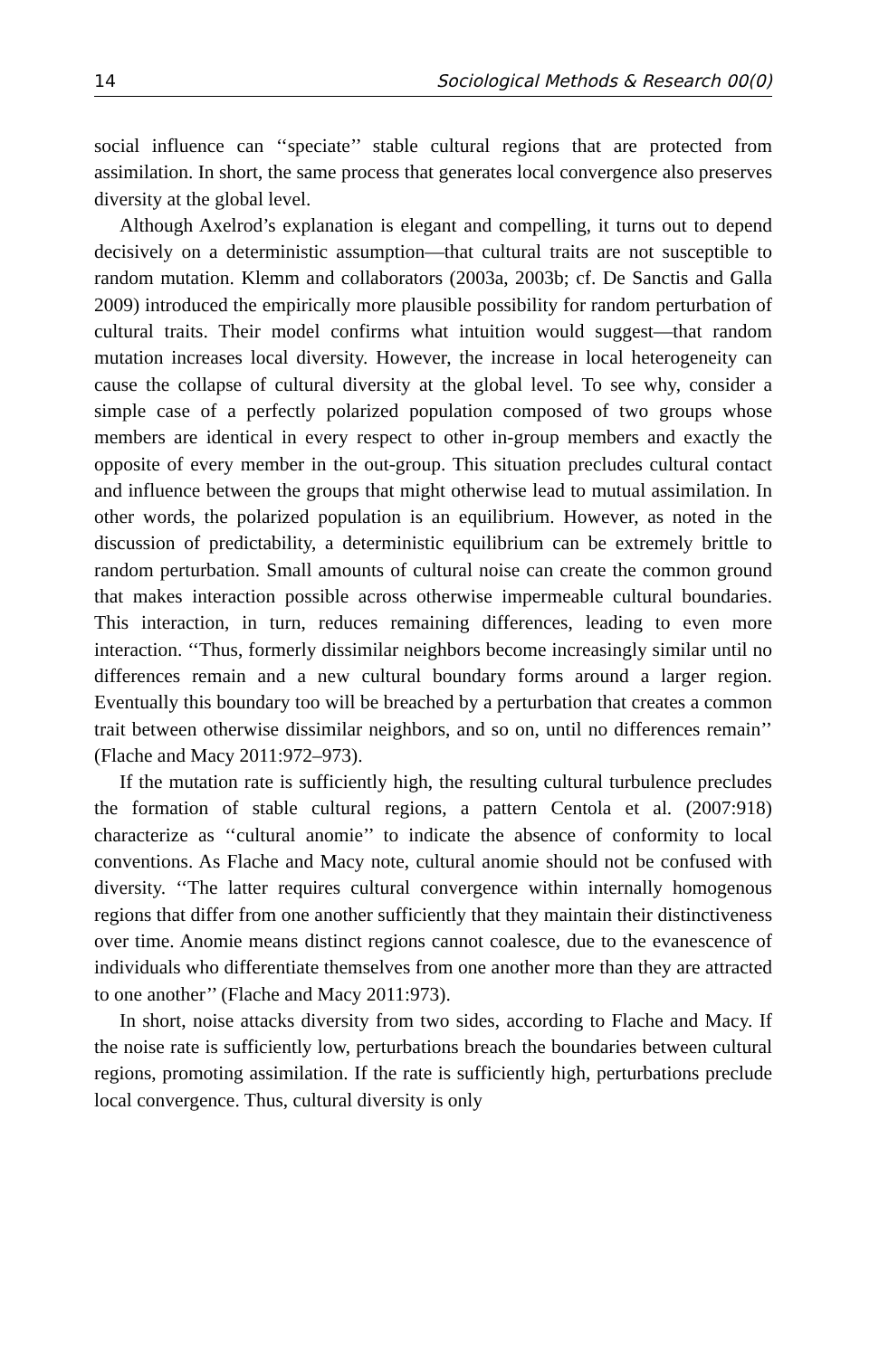14 Sociological Methods & Research 00(0)
social influence can ‘‘speciate’’ stable cultural regions that are protected from assimilation. In short, the same process that generates local convergence also preserves diversity at the global level.
Although Axelrod’s explanation is elegant and compelling, it turns out to depend decisively on a deterministic assumption—that cultural traits are not susceptible to random mutation. Klemm and collaborators (2003a, 2003b; cf. De Sanctis and Galla 2009) introduced the empirically more plausible possibility for random perturbation of cultural traits. Their model confirms what intuition would suggest—that random mutation increases local diversity. However, the increase in local heterogeneity can cause the collapse of cultural diversity at the global level. To see why, consider a simple case of a perfectly polarized population composed of two groups whose members are identical in every respect to other in-group members and exactly the opposite of every member in the out-group. This situation precludes cultural contact and influence between the groups that might otherwise lead to mutual assimilation. In other words, the polarized population is an equilibrium. However, as noted in the discussion of predictability, a deterministic equilibrium can be extremely brittle to random perturbation. Small amounts of cultural noise can create the common ground that makes interaction possible across otherwise impermeable cultural boundaries. This interaction, in turn, reduces remaining differences, leading to even more interaction. ‘‘Thus, formerly dissimilar neighbors become increasingly similar until no differences remain and a new cultural boundary forms around a larger region. Eventually this boundary too will be breached by a perturbation that creates a common trait between otherwise dissimilar neighbors, and so on, until no differences remain’’ (Flache and Macy 2011:972–973).
If the mutation rate is sufficiently high, the resulting cultural turbulence precludes the formation of stable cultural regions, a pattern Centola et al. (2007:918) characterize as ‘‘cultural anomie’’ to indicate the absence of conformity to local conventions. As Flache and Macy note, cultural anomie should not be confused with diversity. ‘‘The latter requires cultural convergence within internally homogenous regions that differ from one another sufficiently that they maintain their distinctiveness over time. Anomie means distinct regions cannot coalesce, due to the evanescence of individuals who differentiate themselves from one another more than they are attracted to one another’’ (Flache and Macy 2011:973).
In short, noise attacks diversity from two sides, according to Flache and Macy. If the noise rate is sufficiently low, perturbations breach the boundaries between cultural regions, promoting assimilation. If the rate is sufficiently high, perturbations preclude local convergence. Thus, cultural diversity is only